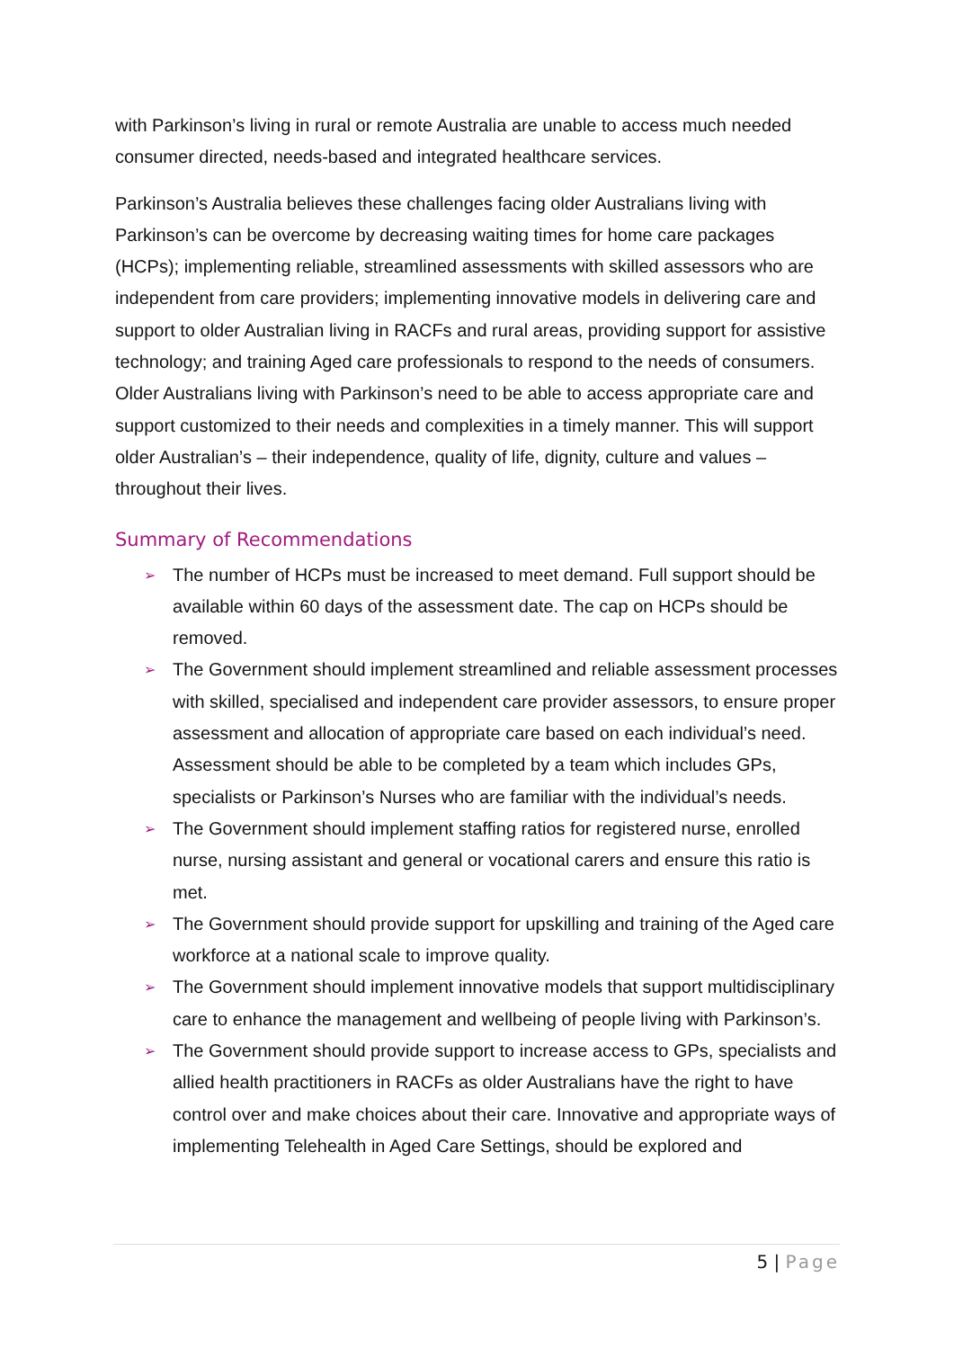with Parkinson’s living in rural or remote Australia are unable to access much needed consumer directed, needs-based and integrated healthcare services.
Parkinson’s Australia believes these challenges facing older Australians living with Parkinson’s can be overcome by decreasing waiting times for home care packages (HCPs); implementing reliable, streamlined assessments with skilled assessors who are independent from care providers; implementing innovative models in delivering care and support to older Australian living in RACFs and rural areas, providing support for assistive technology; and training Aged care professionals to respond to the needs of consumers. Older Australians living with Parkinson’s need to be able to access appropriate care and support customized to their needs and complexities in a timely manner. This will support older Australian’s – their independence, quality of life, dignity, culture and values – throughout their lives.
Summary of Recommendations
➢ The number of HCPs must be increased to meet demand. Full support should be available within 60 days of the assessment date. The cap on HCPs should be removed.
➢ The Government should implement streamlined and reliable assessment processes with skilled, specialised and independent care provider assessors, to ensure proper assessment and allocation of appropriate care based on each individual’s need. Assessment should be able to be completed by a team which includes GPs, specialists or Parkinson’s Nurses who are familiar with the individual’s needs.
➢ The Government should implement staffing ratios for registered nurse, enrolled nurse, nursing assistant and general or vocational carers and ensure this ratio is met.
➢ The Government should provide support for upskilling and training of the Aged care workforce at a national scale to improve quality.
➢ The Government should implement innovative models that support multidisciplinary care to enhance the management and wellbeing of people living with Parkinson’s.
➢ The Government should provide support to increase access to GPs, specialists and allied health practitioners in RACFs as older Australians have the right to have control over and make choices about their care. Innovative and appropriate ways of implementing Telehealth in Aged Care Settings, should be explored and
5 | Page